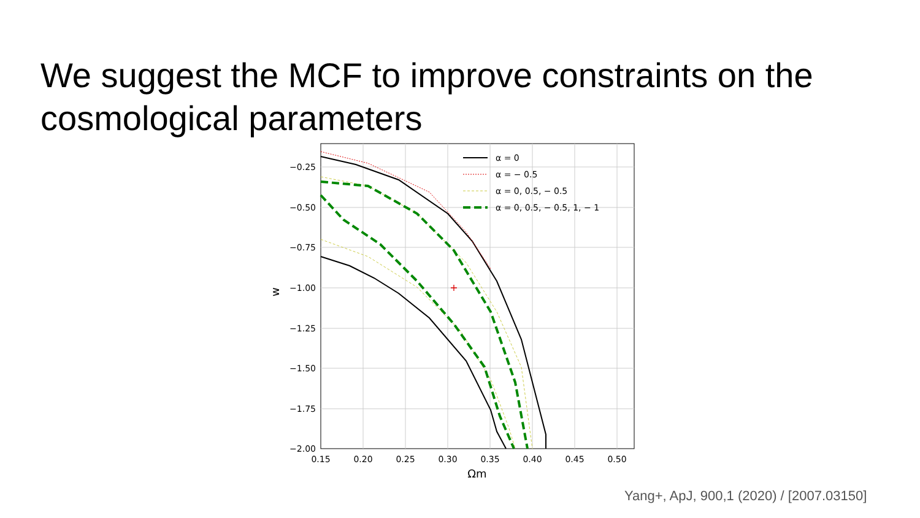We suggest the MCF to improve constraints on the cosmological parameters
+
−0.25
−0.50
−0.75
−1.00
−1.25
−1.50
−1.75
−2.00
0.15
0.20
0.25
0.30
0.35
0.40
0.45
0.50
Ωm
w
α = 0
α = − 0.5
α = 0, 0.5, − 0.5
α = 0, 0.5, − 0.5, 1, − 1
Yang+, ApJ, 900,1 (2020) / [2007.03150]